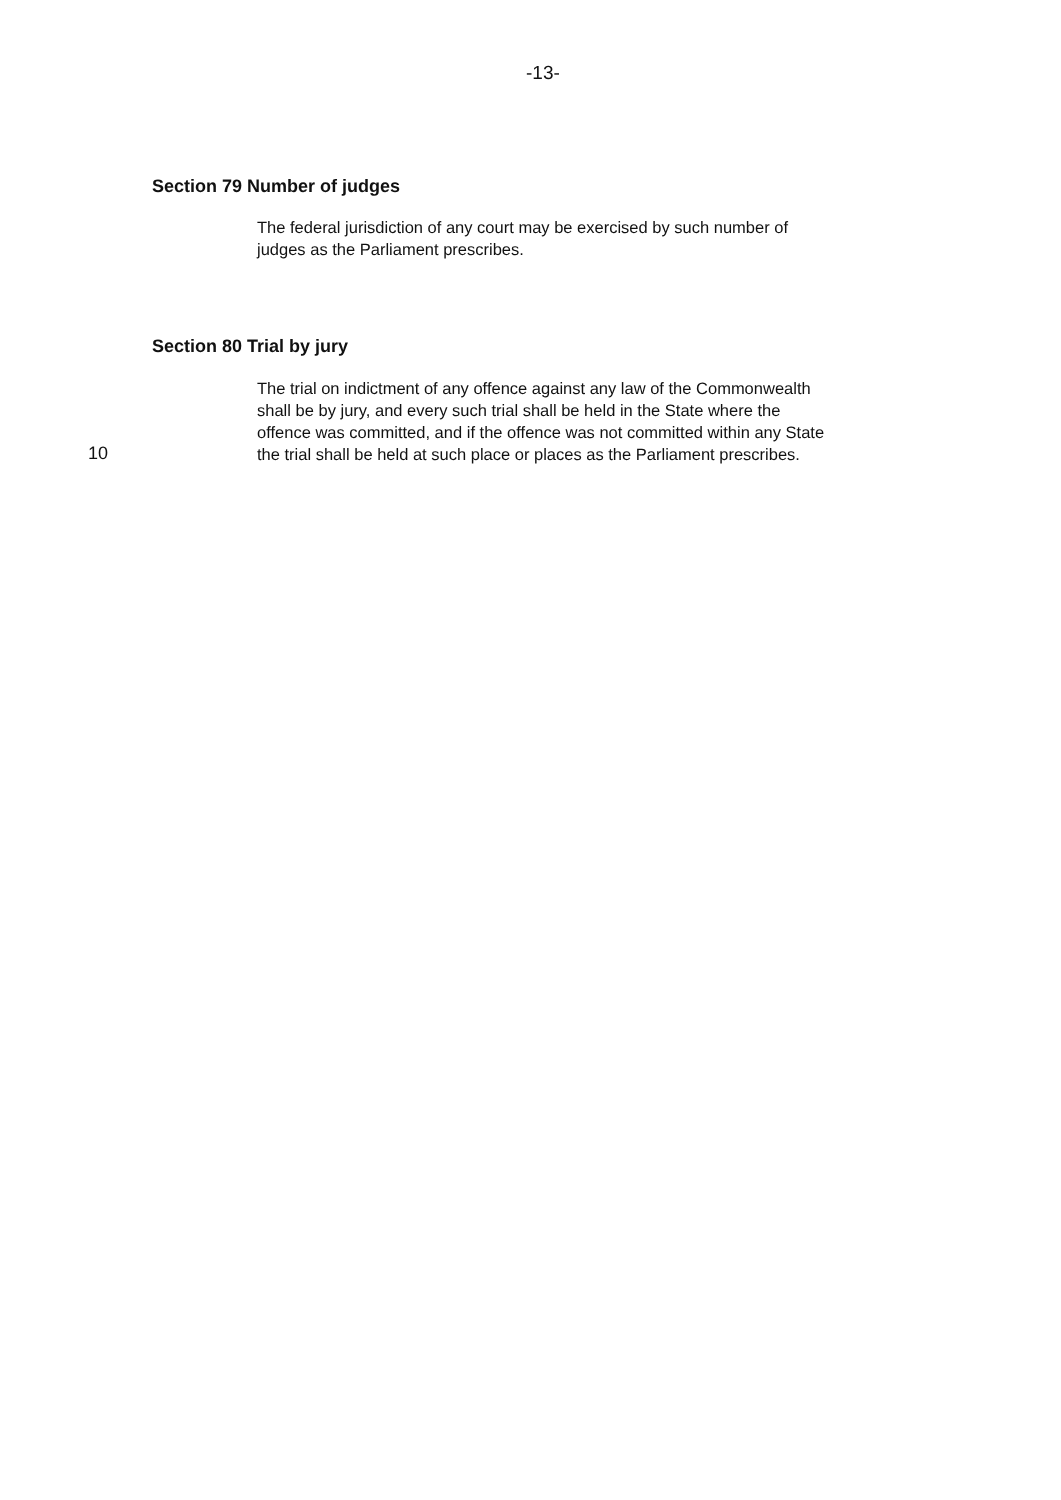-13-
Section 79 Number of judges
The federal jurisdiction of any court may be exercised by such number of
judges as the Parliament prescribes.
Section 80 Trial by jury
The trial on indictment of any offence against any law of the Commonwealth
shall be by jury, and every such trial shall be held in the State where the
offence was committed, and if the offence was not committed within any State
the trial shall be held at such place or places as the Parliament prescribes.
10